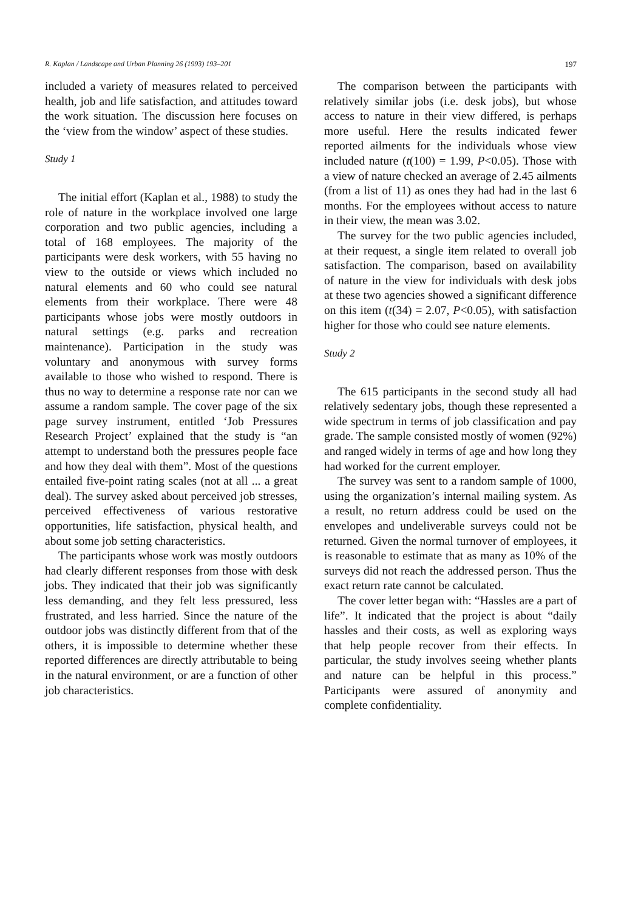R. Kaplan / Landscape and Urban Planning 26 (1993) 193–201 197
included a variety of measures related to perceived health, job and life satisfaction, and attitudes toward the work situation. The discussion here focuses on the ‘view from the window’ aspect of these studies.
Study 1
The initial effort (Kaplan et al., 1988) to study the role of nature in the workplace involved one large corporation and two public agencies, including a total of 168 employees. The majority of the participants were desk workers, with 55 having no view to the outside or views which included no natural elements and 60 who could see natural elements from their workplace. There were 48 participants whose jobs were mostly outdoors in natural settings (e.g. parks and recreation maintenance). Participation in the study was voluntary and anonymous with survey forms available to those who wished to respond. There is thus no way to determine a response rate nor can we assume a random sample. The cover page of the six page survey instrument, entitled ‘Job Pressures Research Project’ explained that the study is “an attempt to understand both the pressures people face and how they deal with them”. Most of the questions entailed five-point rating scales (not at all ... a great deal). The survey asked about perceived job stresses, perceived effectiveness of various restorative opportunities, life satisfaction, physical health, and about some job setting characteristics.
The participants whose work was mostly outdoors had clearly different responses from those with desk jobs. They indicated that their job was significantly less demanding, and they felt less pressured, less frustrated, and less harried. Since the nature of the outdoor jobs was distinctly different from that of the others, it is impossible to determine whether these reported differences are directly attributable to being in the natural environment, or are a function of other job characteristics.
The comparison between the participants with relatively similar jobs (i.e. desk jobs), but whose access to nature in their view differed, is perhaps more useful. Here the results indicated fewer reported ailments for the individuals whose view included nature (t(100) = 1.99, P<0.05). Those with a view of nature checked an average of 2.45 ailments (from a list of 11) as ones they had had in the last 6 months. For the employees without access to nature in their view, the mean was 3.02.
The survey for the two public agencies included, at their request, a single item related to overall job satisfaction. The comparison, based on availability of nature in the view for individuals with desk jobs at these two agencies showed a significant difference on this item (t(34) = 2.07, P<0.05), with satisfaction higher for those who could see nature elements.
Study 2
The 615 participants in the second study all had relatively sedentary jobs, though these represented a wide spectrum in terms of job classification and pay grade. The sample consisted mostly of women (92%) and ranged widely in terms of age and how long they had worked for the current employer.
The survey was sent to a random sample of 1000, using the organization’s internal mailing system. As a result, no return address could be used on the envelopes and undeliverable surveys could not be returned. Given the normal turnover of employees, it is reasonable to estimate that as many as 10% of the surveys did not reach the addressed person. Thus the exact return rate cannot be calculated.
The cover letter began with: “Hassles are a part of life”. It indicated that the project is about “daily hassles and their costs, as well as exploring ways that help people recover from their effects. In particular, the study involves seeing whether plants and nature can be helpful in this process.” Participants were assured of anonymity and complete confidentiality.